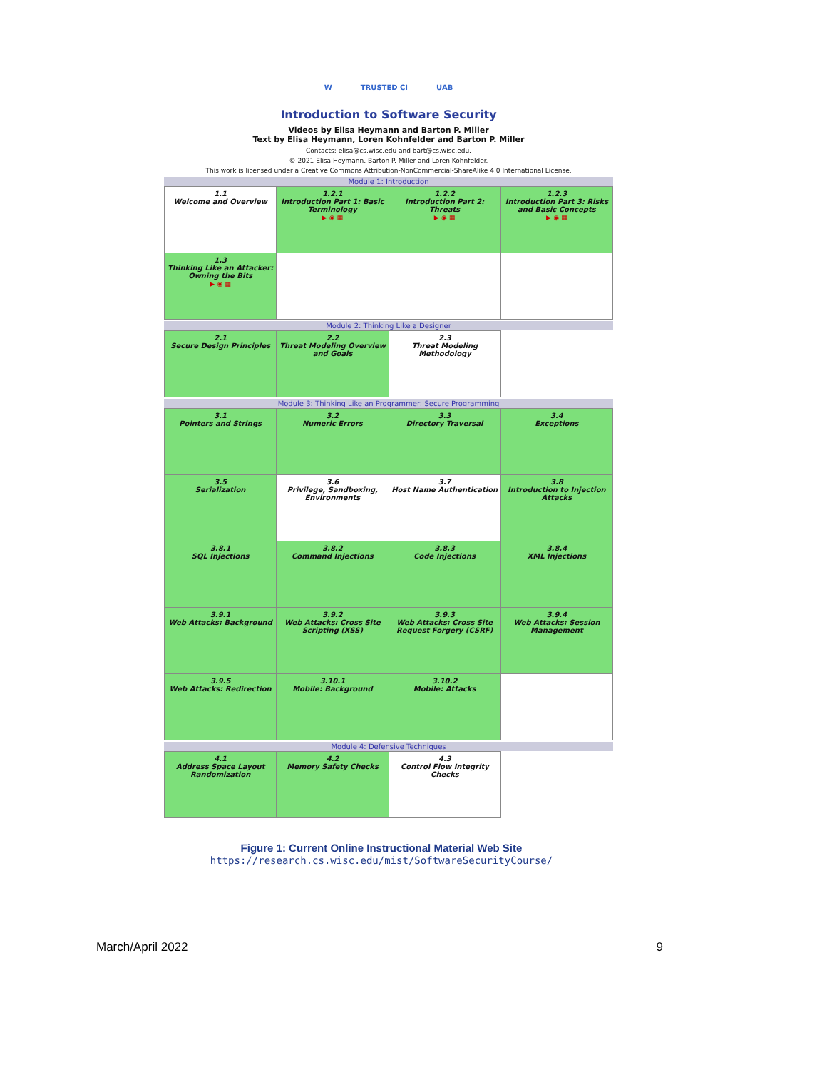W TRUSTED CI UAB
Introduction to Software Security
Videos by Elisa Heymann and Barton P. Miller
Text by Elisa Heymann, Loren Kohnfelder and Barton P. Miller
Contacts: elisa@cs.wisc.edu and bart@cs.wisc.edu.
© 2021 Elisa Heymann, Barton P. Miller and Loren Kohnfelder.
This work is licensed under a Creative Commons Attribution-NonCommercial-ShareAlike 4.0 International License.
Module 1: Introduction
| 1.1 Welcome and Overview | 1.2.1 Introduction Part 1: Basic Terminology ▶ ◉ ▦ | 1.2.2 Introduction Part 2: Threats ▶ ◉ ▦ | 1.2.3 Introduction Part 3: Risks and Basic Concepts ▶ ◉ ▦ |
| 1.3 Thinking Like an Attacker: Owning the Bits ▶ ◉ ▦ | | | |
Module 2: Thinking Like a Designer
| 2.1 Secure Design Principles | 2.2 Threat Modeling Overview and Goals | 2.3 Threat Modeling Methodology | |
Module 3: Thinking Like an Programmer: Secure Programming
| 3.1 Pointers and Strings | 3.2 Numeric Errors | 3.3 Directory Traversal | 3.4 Exceptions |
| 3.5 Serialization | 3.6 Privilege, Sandboxing, Environments | 3.7 Host Name Authentication | 3.8 Introduction to Injection Attacks |
| 3.8.1 SQL Injections | 3.8.2 Command Injections | 3.8.3 Code Injections | 3.8.4 XML Injections |
| 3.9.1 Web Attacks: Background | 3.9.2 Web Attacks: Cross Site Scripting (XSS) | 3.9.3 Web Attacks: Cross Site Request Forgery (CSRF) | 3.9.4 Web Attacks: Session Management |
| 3.9.5 Web Attacks: Redirection | 3.10.1 Mobile: Background | 3.10.2 Mobile: Attacks | |
Module 4: Defensive Techniques
| 4.1 Address Space Layout Randomization | 4.2 Memory Safety Checks | 4.3 Control Flow Integrity Checks | |
Figure 1: Current Online Instructional Material Web Site
https://research.cs.wisc.edu/mist/SoftwareSecurityCourse/
March/April 2022 9